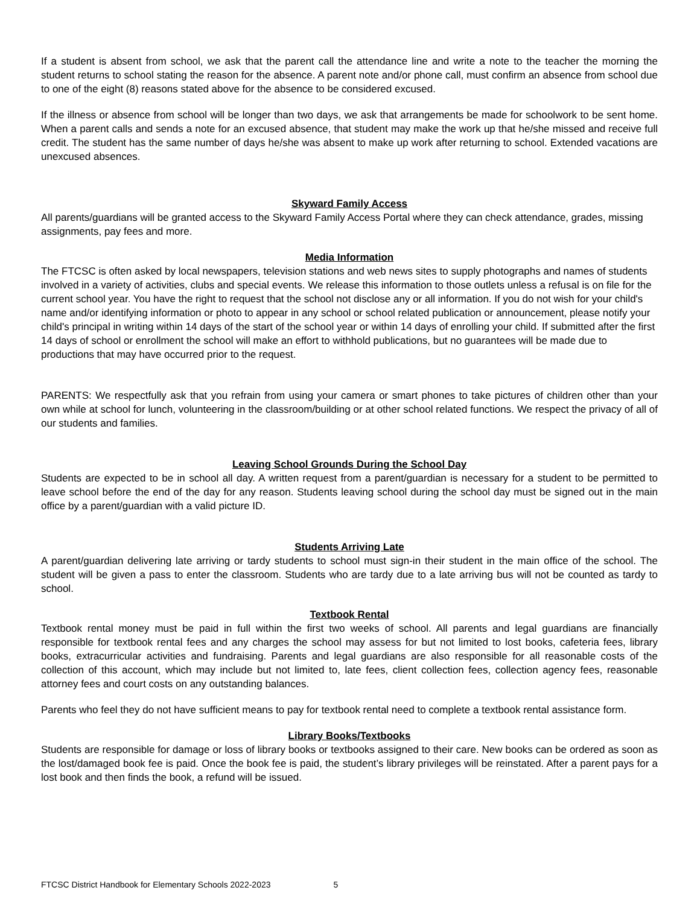If a student is absent from school, we ask that the parent call the attendance line and write a note to the teacher the morning the student returns to school stating the reason for the absence. A parent note and/or phone call, must confirm an absence from school due to one of the eight (8) reasons stated above for the absence to be considered excused.
If the illness or absence from school will be longer than two days, we ask that arrangements be made for schoolwork to be sent home. When a parent calls and sends a note for an excused absence, that student may make the work up that he/she missed and receive full credit. The student has the same number of days he/she was absent to make up work after returning to school. Extended vacations are unexcused absences.
Skyward Family Access
All parents/guardians will be granted access to the Skyward Family Access Portal where they can check attendance, grades, missing assignments, pay fees and more.
Media Information
The FTCSC is often asked by local newspapers, television stations and web news sites to supply photographs and names of students involved in a variety of activities, clubs and special events. We release this information to those outlets unless a refusal is on file for the current school year. You have the right to request that the school not disclose any or all information. If you do not wish for your child's name and/or identifying information or photo to appear in any school or school related publication or announcement, please notify your child's principal in writing within 14 days of the start of the school year or within 14 days of enrolling your child. If submitted after the first 14 days of school or enrollment the school will make an effort to withhold publications, but no guarantees will be made due to productions that may have occurred prior to the request.
PARENTS: We respectfully ask that you refrain from using your camera or smart phones to take pictures of children other than your own while at school for lunch, volunteering in the classroom/building or at other school related functions. We respect the privacy of all of our students and families.
Leaving School Grounds During the School Day
Students are expected to be in school all day. A written request from a parent/guardian is necessary for a student to be permitted to leave school before the end of the day for any reason. Students leaving school during the school day must be signed out in the main office by a parent/guardian with a valid picture ID.
Students Arriving Late
A parent/guardian delivering late arriving or tardy students to school must sign-in their student in the main office of the school. The student will be given a pass to enter the classroom. Students who are tardy due to a late arriving bus will not be counted as tardy to school.
Textbook Rental
Textbook rental money must be paid in full within the first two weeks of school. All parents and legal guardians are financially responsible for textbook rental fees and any charges the school may assess for but not limited to lost books, cafeteria fees, library books, extracurricular activities and fundraising. Parents and legal guardians are also responsible for all reasonable costs of the collection of this account, which may include but not limited to, late fees, client collection fees, collection agency fees, reasonable attorney fees and court costs on any outstanding balances.
Parents who feel they do not have sufficient means to pay for textbook rental need to complete a textbook rental assistance form.
Library Books/Textbooks
Students are responsible for damage or loss of library books or textbooks assigned to their care. New books can be ordered as soon as the lost/damaged book fee is paid. Once the book fee is paid, the student’s library privileges will be reinstated. After a parent pays for a lost book and then finds the book, a refund will be issued.
FTCSC District Handbook for Elementary Schools 2022-2023 5